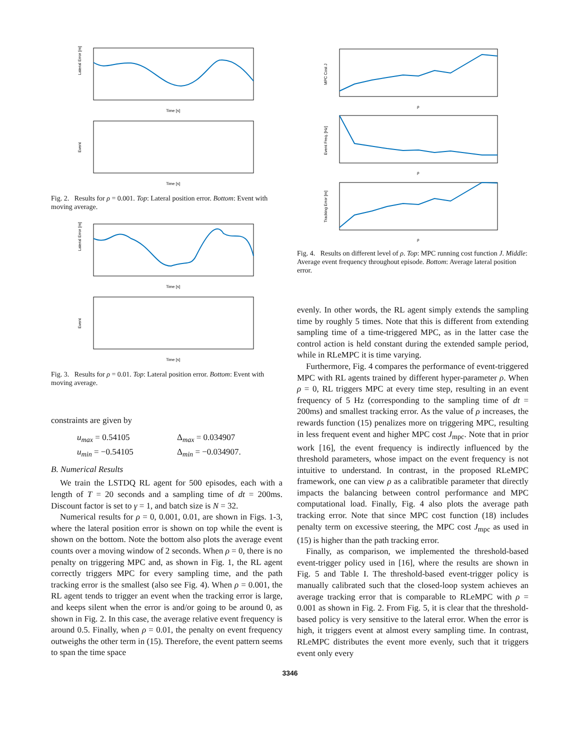Lateral Error [m]
Time [s]
Event
Time [s]
Fig. 2. Results for ρ = 0.001. Top: Lateral position error. Bottom: Event with moving average.
Lateral Error [m]
Time [s]
Event
Time [s]
Fig. 3. Results for ρ = 0.01. Top: Lateral position error. Bottom: Event with moving average.
constraints are given by
u<sub>max</sub> = 0.54105 Δ<sub>max</sub> = 0.034907 u<sub>min</sub> = −0.54105 Δ<sub>min</sub> = −0.034907.
B. Numerical Results
We train the LSTDQ RL agent for 500 episodes, each with a length of T = 20 seconds and a sampling time of dt = 200ms. Discount factor is set to γ = 1, and batch size is N = 32.
Numerical results for ρ = 0, 0.001, 0.01, are shown in Figs. 1-3, where the lateral position error is shown on top while the event is shown on the bottom. Note the bottom also plots the average event counts over a moving window of 2 seconds. When ρ = 0, there is no penalty on triggering MPC and, as shown in Fig. 1, the RL agent correctly triggers MPC for every sampling time, and the path tracking error is the smallest (also see Fig. 4). When ρ = 0.001, the RL agent tends to trigger an event when the tracking error is large, and keeps silent when the error is and/or going to be around 0, as shown in Fig. 2. In this case, the average relative event frequency is around 0.5. Finally, when ρ = 0.01, the penalty on event frequency outweighs the other term in (15). Therefore, the event pattern seems to span the time space
MPC Cost J
ρ
Event Freq. [Hz]
ρ
Tracking Error [m]
ρ
Fig. 4. Results on different level of ρ. Top: MPC running cost function J. Middle: Average event frequency throughout episode. Bottom: Average lateral position error.
evenly. In other words, the RL agent simply extends the sampling time by roughly 5 times. Note that this is different from extending sampling time of a time-triggered MPC, as in the latter case the control action is held constant during the extended sample period, while in RLeMPC it is time varying.
Furthermore, Fig. 4 compares the performance of event-triggered MPC with RL agents trained by different hyper-parameter ρ. When ρ = 0, RL triggers MPC at every time step, resulting in an event frequency of 5 Hz (corresponding to the sampling time of dt = 200ms) and smallest tracking error. As the value of ρ increases, the rewards function (15) penalizes more on triggering MPC, resulting in less frequent event and higher MPC cost J<sub>mpc</sub>. Note that in prior work [16], the event frequency is indirectly influenced by the threshold parameters, whose impact on the event frequency is not intuitive to understand. In contrast, in the proposed RLeMPC framework, one can view ρ as a calibratible parameter that directly impacts the balancing between control performance and MPC computational load. Finally, Fig. 4 also plots the average path tracking error. Note that since MPC cost function (18) includes penalty term on excessive steering, the MPC cost J<sub>mpc</sub> as used in (15) is higher than the path tracking error.
Finally, as comparison, we implemented the threshold-based event-trigger policy used in [16], where the results are shown in Fig. 5 and Table I. The threshold-based event-trigger policy is manually calibrated such that the closed-loop system achieves an average tracking error that is comparable to RLeMPC with ρ = 0.001 as shown in Fig. 2. From Fig. 5, it is clear that the threshold-based policy is very sensitive to the lateral error. When the error is high, it triggers event at almost every sampling time. In contrast, RLeMPC distributes the event more evenly, such that it triggers event only every
3346